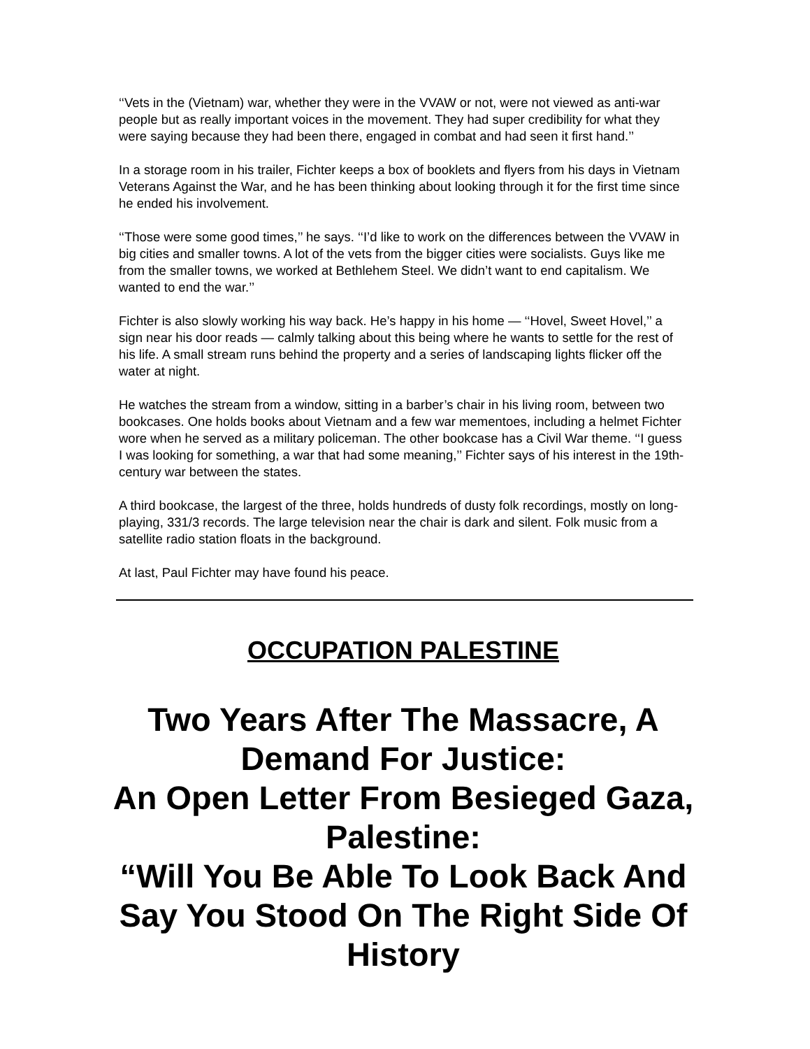‘‘Vets in the (Vietnam) war, whether they were in the VVAW or not, were not viewed as anti-war people but as really important voices in the movement. They had super credibility for what they were saying because they had been there, engaged in combat and had seen it first hand.’’
In a storage room in his trailer, Fichter keeps a box of booklets and flyers from his days in Vietnam Veterans Against the War, and he has been thinking about looking through it for the first time since he ended his involvement.
‘‘Those were some good times,’’ he says. ‘‘I’d like to work on the differences between the VVAW in big cities and smaller towns. A lot of the vets from the bigger cities were socialists. Guys like me from the smaller towns, we worked at Bethlehem Steel. We didn’t want to end capitalism. We wanted to end the war.’’
Fichter is also slowly working his way back. He’s happy in his home — ‘‘Hovel, Sweet Hovel,’’ a sign near his door reads — calmly talking about this being where he wants to settle for the rest of his life. A small stream runs behind the property and a series of landscaping lights flicker off the water at night.
He watches the stream from a window, sitting in a barber’s chair in his living room, between two bookcases. One holds books about Vietnam and a few war mementoes, including a helmet Fichter wore when he served as a military policeman. The other bookcase has a Civil War theme. ‘‘I guess I was looking for something, a war that had some meaning,’’ Fichter says of his interest in the 19th-century war between the states.
A third bookcase, the largest of the three, holds hundreds of dusty folk recordings, mostly on long-playing, 331/3 records. The large television near the chair is dark and silent. Folk music from a satellite radio station floats in the background.
At last, Paul Fichter may have found his peace.
OCCUPATION PALESTINE
Two Years After The Massacre, A Demand For Justice:
An Open Letter From Besieged Gaza, Palestine:
“Will You Be Able To Look Back And Say You Stood On The Right Side Of History